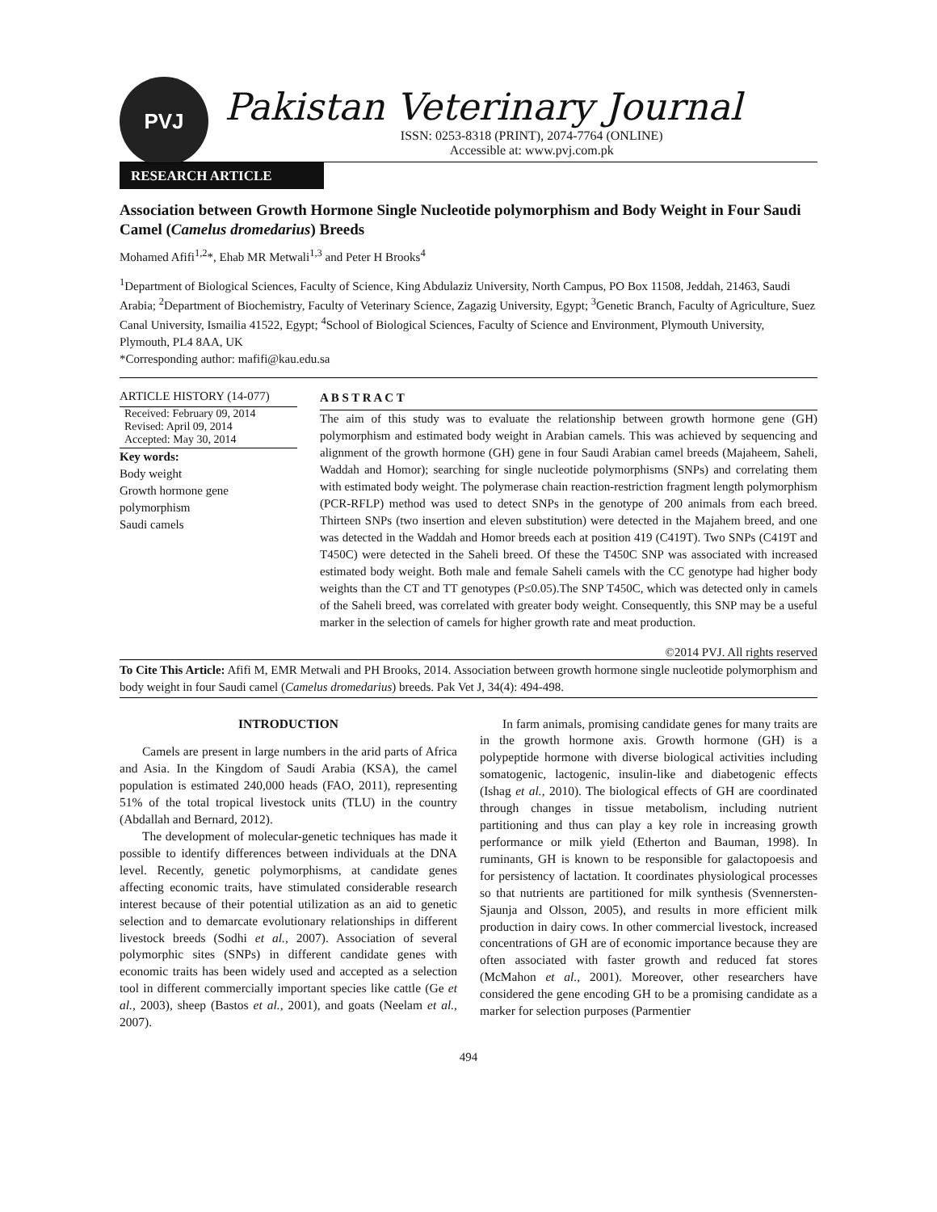PVJ
Pakistan Veterinary Journal
ISSN: 0253-8318 (PRINT), 2074-7764 (ONLINE)
Accessible at: www.pvj.com.pk
RESEARCH ARTICLE
Association between Growth Hormone Single Nucleotide polymorphism and Body Weight in Four Saudi Camel (Camelus dromedarius) Breeds
Mohamed Afifi<sup>1,2</sup>*, Ehab MR Metwali<sup>1,3</sup> and Peter H Brooks<sup>4</sup>
<sup>1</sup> Department of Biological Sciences, Faculty of Science, King Abdulaziz University, North Campus, PO Box 11508, Jeddah, 21463, Saudi Arabia; <sup>2</sup>Department of Biochemistry, Faculty of Veterinary Science, Zagazig University, Egypt; <sup>3</sup>Genetic Branch, Faculty of Agriculture, Suez Canal University, Ismailia 41522, Egypt; <sup>4</sup>School of Biological Sciences, Faculty of Science and Environment, Plymouth University, Plymouth, PL4 8AA, UK
*Corresponding author: mafifi@kau.edu.sa
ARTICLE HISTORY (14-077)
Received: February 09, 2014
Revised: April 09, 2014
Accepted: May 30, 2014
Key words:
Body weight
Growth hormone gene polymorphism
Saudi camels
A B S T R A C T
The aim of this study was to evaluate the relationship between growth hormone gene (GH) polymorphism and estimated body weight in Arabian camels. This was achieved by sequencing and alignment of the growth hormone (GH) gene in four Saudi Arabian camel breeds (Majaheem, Saheli, Waddah and Homor); searching for single nucleotide polymorphisms (SNPs) and correlating them with estimated body weight. The polymerase chain reaction-restriction fragment length polymorphism (PCR-RFLP) method was used to detect SNPs in the genotype of 200 animals from each breed. Thirteen SNPs (two insertion and eleven substitution) were detected in the Majahem breed, and one was detected in the Waddah and Homor breeds each at position 419 (C419T). Two SNPs (C419T and T450C) were detected in the Saheli breed. Of these the T450C SNP was associated with increased estimated body weight. Both male and female Saheli camels with the CC genotype had higher body weights than the CT and TT genotypes (P≤0.05).The SNP T450C, which was detected only in camels of the Saheli breed, was correlated with greater body weight. Consequently, this SNP may be a useful marker in the selection of camels for higher growth rate and meat production.
©2014 PVJ. All rights reserved
To Cite This Article: Afifi M, EMR Metwali and PH Brooks, 2014. Association between growth hormone single nucleotide polymorphism and body weight in four Saudi camel (Camelus dromedarius) breeds. Pak Vet J, 34(4): 494-498.
INTRODUCTION
Camels are present in large numbers in the arid parts of Africa and Asia. In the Kingdom of Saudi Arabia (KSA), the camel population is estimated 240,000 heads (FAO, 2011), representing 51% of the total tropical livestock units (TLU) in the country (Abdallah and Bernard, 2012).
The development of molecular-genetic techniques has made it possible to identify differences between individuals at the DNA level. Recently, genetic polymorphisms, at candidate genes affecting economic traits, have stimulated considerable research interest because of their potential utilization as an aid to genetic selection and to demarcate evolutionary relationships in different livestock breeds (Sodhi et al., 2007). Association of several polymorphic sites (SNPs) in different candidate genes with economic traits has been widely used and accepted as a selection tool in different commercially important species like cattle (Ge et al., 2003), sheep (Bastos et al., 2001), and goats (Neelam et al., 2007).
In farm animals, promising candidate genes for many traits are in the growth hormone axis. Growth hormone (GH) is a polypeptide hormone with diverse biological activities including somatogenic, lactogenic, insulin-like and diabetogenic effects (Ishag et al., 2010). The biological effects of GH are coordinated through changes in tissue metabolism, including nutrient partitioning and thus can play a key role in increasing growth performance or milk yield (Etherton and Bauman, 1998). In ruminants, GH is known to be responsible for galactopoesis and for persistency of lactation. It coordinates physiological processes so that nutrients are partitioned for milk synthesis (Svennersten-Sjaunja and Olsson, 2005), and results in more efficient milk production in dairy cows. In other commercial livestock, increased concentrations of GH are of economic importance because they are often associated with faster growth and reduced fat stores (McMahon et al., 2001). Moreover, other researchers have considered the gene encoding GH to be a promising candidate as a marker for selection purposes (Parmentier
494